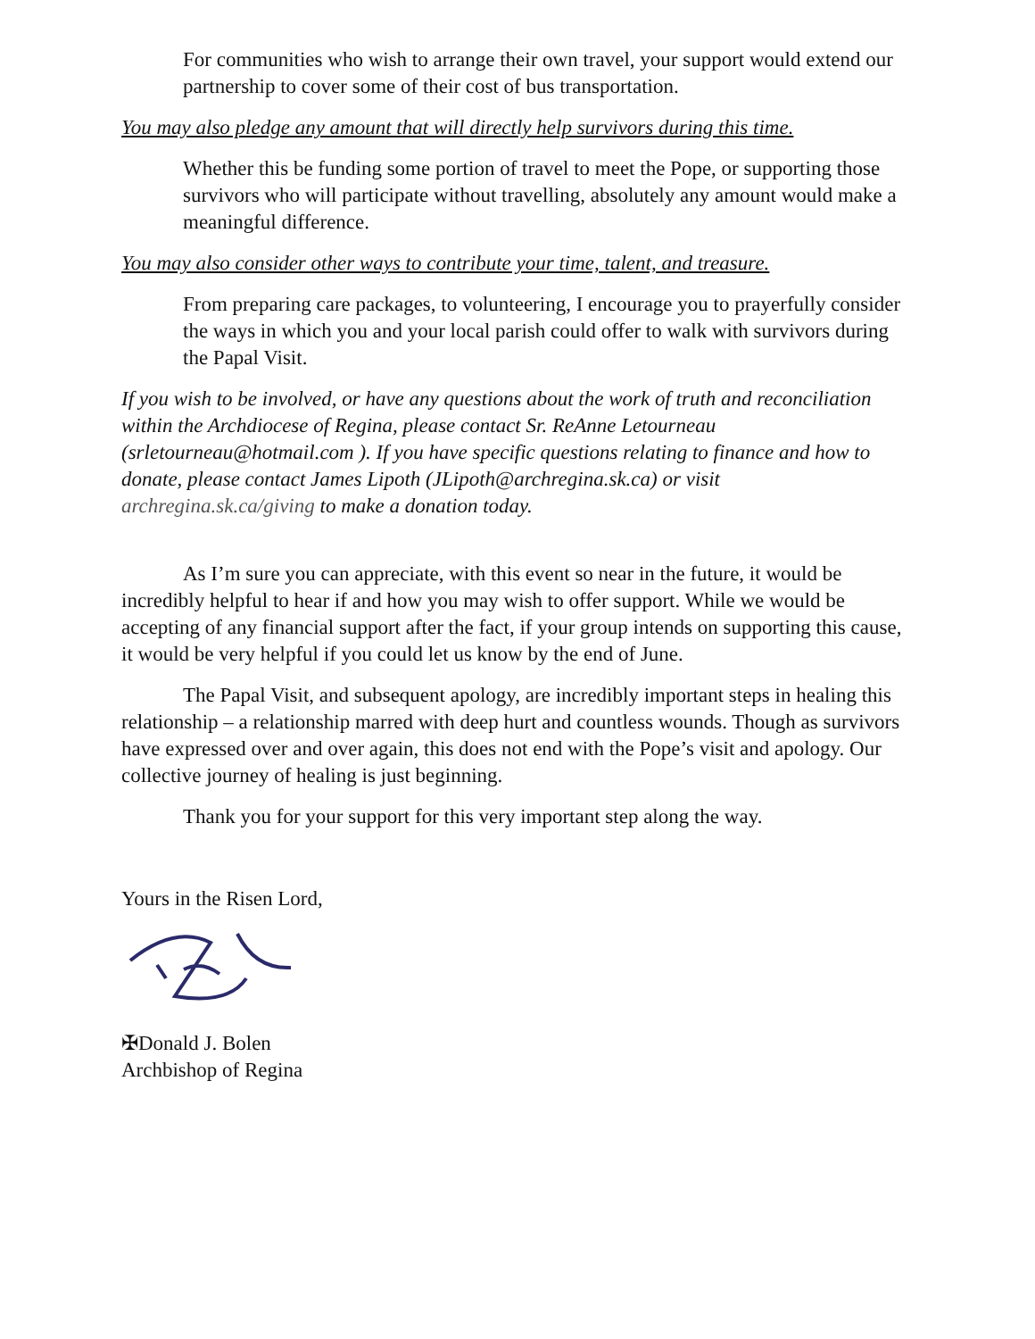For communities who wish to arrange their own travel, your support would extend our partnership to cover some of their cost of bus transportation.
You may also pledge any amount that will directly help survivors during this time.
Whether this be funding some portion of travel to meet the Pope, or supporting those survivors who will participate without travelling, absolutely any amount would make a meaningful difference.
You may also consider other ways to contribute your time, talent, and treasure.
From preparing care packages, to volunteering, I encourage you to prayerfully consider the ways in which you and your local parish could offer to walk with survivors during the Papal Visit.
If you wish to be involved, or have any questions about the work of truth and reconciliation within the Archdiocese of Regina, please contact Sr. ReAnne Letourneau (srletourneau@hotmail.com ). If you have specific questions relating to finance and how to donate, please contact James Lipoth (JLipoth@archregina.sk.ca) or visit archregina.sk.ca/giving to make a donation today.
As I’m sure you can appreciate, with this event so near in the future, it would be incredibly helpful to hear if and how you may wish to offer support. While we would be accepting of any financial support after the fact, if your group intends on supporting this cause, it would be very helpful if you could let us know by the end of June.
The Papal Visit, and subsequent apology, are incredibly important steps in healing this relationship – a relationship marred with deep hurt and countless wounds. Though as survivors have expressed over and over again, this does not end with the Pope’s visit and apology. Our collective journey of healing is just beginning.
Thank you for your support for this very important step along the way.
Yours in the Risen Lord,
✠Donald J. Bolen
Archbishop of Regina